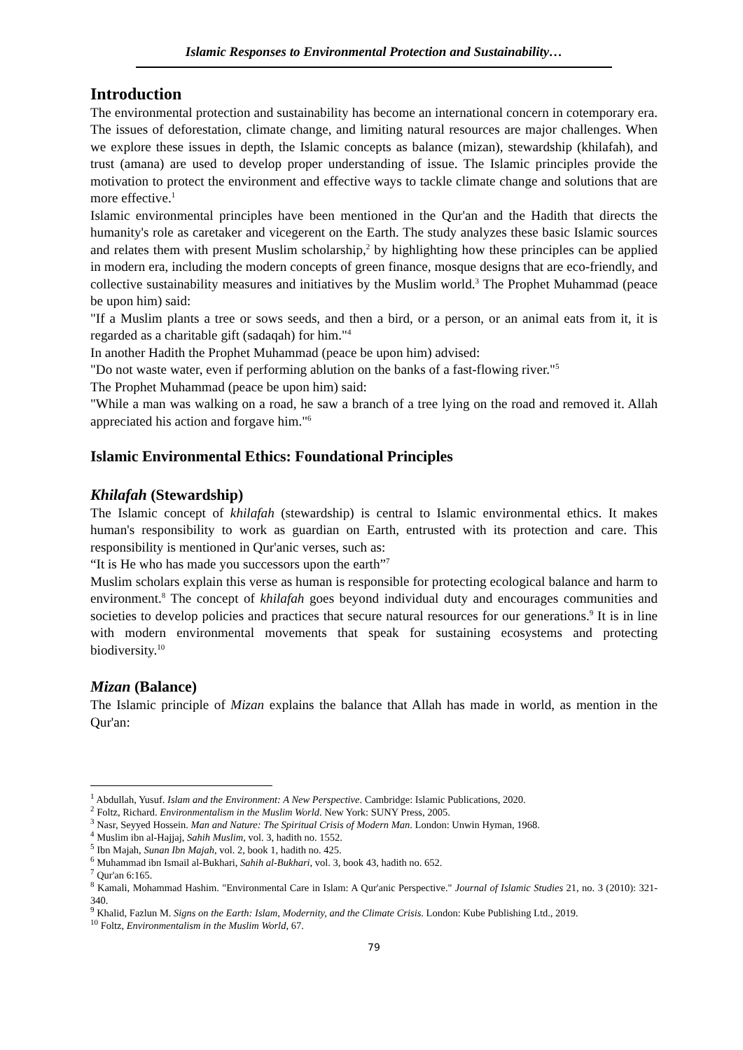Islamic Responses to Environmental Protection and Sustainability…
Introduction
The environmental protection and sustainability has become an international concern in cotemporary era. The issues of deforestation, climate change, and limiting natural resources are major challenges. When we explore these issues in depth, the Islamic concepts as balance (mizan), stewardship (khilafah), and trust (amana) are used to develop proper understanding of issue. The Islamic principles provide the motivation to protect the environment and effective ways to tackle climate change and solutions that are more effective.<sup>1</sup>
Islamic environmental principles have been mentioned in the Qur'an and the Hadith that directs the humanity's role as caretaker and vicegerent on the Earth. The study analyzes these basic Islamic sources and relates them with present Muslim scholarship,<sup>2</sup> by highlighting how these principles can be applied in modern era, including the modern concepts of green finance, mosque designs that are eco-friendly, and collective sustainability measures and initiatives by the Muslim world.<sup>3</sup> The Prophet Muhammad (peace be upon him) said:
"If a Muslim plants a tree or sows seeds, and then a bird, or a person, or an animal eats from it, it is regarded as a charitable gift (sadaqah) for him."<sup>4</sup>
In another Hadith the Prophet Muhammad (peace be upon him) advised:
"Do not waste water, even if performing ablution on the banks of a fast-flowing river."<sup>5</sup>
The Prophet Muhammad (peace be upon him) said:
"While a man was walking on a road, he saw a branch of a tree lying on the road and removed it. Allah appreciated his action and forgave him."<sup>6</sup>
Islamic Environmental Ethics: Foundational Principles
Khilafah (Stewardship)
The Islamic concept of khilafah (stewardship) is central to Islamic environmental ethics. It makes human's responsibility to work as guardian on Earth, entrusted with its protection and care. This responsibility is mentioned in Qur'anic verses, such as:
“It is He who has made you successors upon the earth”<sup>7</sup>
Muslim scholars explain this verse as human is responsible for protecting ecological balance and harm to environment.<sup>8</sup> The concept of khilafah goes beyond individual duty and encourages communities and societies to develop policies and practices that secure natural resources for our generations.<sup>9</sup> It is in line with modern environmental movements that speak for sustaining ecosystems and protecting biodiversity.<sup>10</sup>
Mizan (Balance)
The Islamic principle of Mizan explains the balance that Allah has made in world, as mention in the Qur'an:
<sup>1</sup> Abdullah, Yusuf. Islam and the Environment: A New Perspective. Cambridge: Islamic Publications, 2020.
<sup>2</sup> Foltz, Richard. Environmentalism in the Muslim World. New York: SUNY Press, 2005.
<sup>3</sup> Nasr, Seyyed Hossein. Man and Nature: The Spiritual Crisis of Modern Man. London: Unwin Hyman, 1968.
<sup>4</sup> Muslim ibn al-Hajjaj, Sahih Muslim, vol. 3, hadith no. 1552.
<sup>5</sup> Ibn Majah, Sunan Ibn Majah, vol. 2, book 1, hadith no. 425.
<sup>6</sup> Muhammad ibn Ismail al-Bukhari, Sahih al-Bukhari, vol. 3, book 43, hadith no. 652.
<sup>7</sup> Qur'an 6:165.
<sup>8</sup> Kamali, Mohammad Hashim. "Environmental Care in Islam: A Qur'anic Perspective." Journal of Islamic Studies 21, no. 3 (2010): 321-340.
<sup>9</sup> Khalid, Fazlun M. Signs on the Earth: Islam, Modernity, and the Climate Crisis. London: Kube Publishing Ltd., 2019.
<sup>10</sup> Foltz, Environmentalism in the Muslim World, 67.
79